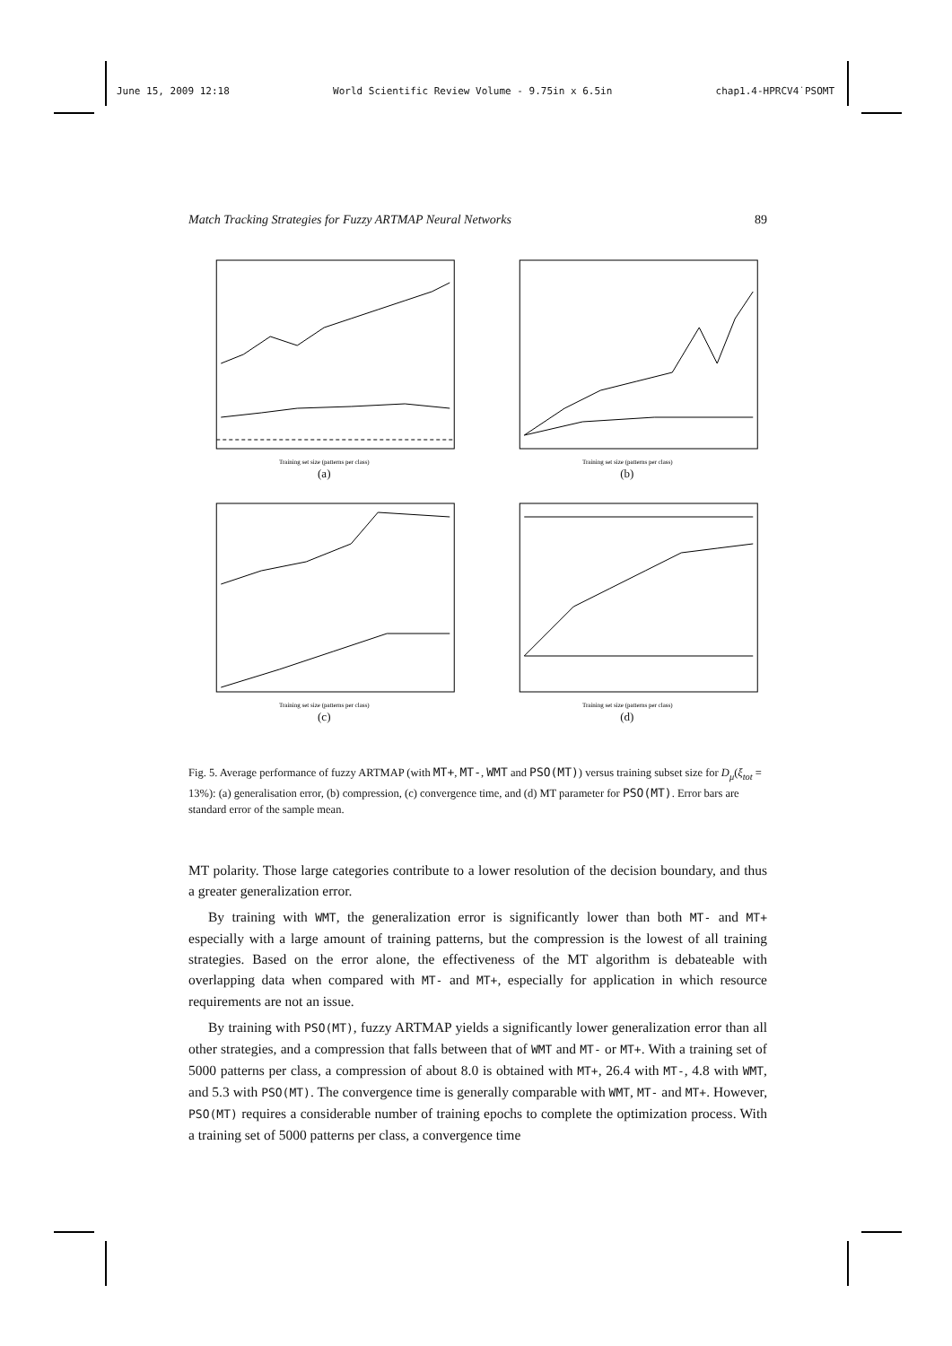June 15, 2009 12:18 World Scientific Review Volume - 9.75in x 6.5in chap1.4-HPRCV4˙PSOMT
Match Tracking Strategies for Fuzzy ARTMAP Neural Networks 89
Training set size (patterns per class)
(a)
Training set size (patterns per class)
(b)
Training set size (patterns per class)
(c)
Training set size (patterns per class)
(d)
Fig. 5. Average performance of fuzzy ARTMAP (with MT+, MT-, WMT and PSO(MT)) versus training subset size for D<sub>μ</sub>(ξ<sub>tot</sub> = 13%): (a) generalisation error, (b) compression, (c) convergence time, and (d) MT parameter for PSO(MT). Error bars are standard error of the sample mean.
MT polarity. Those large categories contribute to a lower resolution of the decision boundary, and thus a greater generalization error.
By training with WMT, the generalization error is significantly lower than both MT- and MT+ especially with a large amount of training patterns, but the compression is the lowest of all training strategies. Based on the error alone, the effectiveness of the MT algorithm is debateable with overlapping data when compared with MT- and MT+, especially for application in which resource requirements are not an issue.
By training with PSO(MT), fuzzy ARTMAP yields a significantly lower generalization error than all other strategies, and a compression that falls between that of WMT and MT- or MT+. With a training set of 5000 patterns per class, a compression of about 8.0 is obtained with MT+, 26.4 with MT-, 4.8 with WMT, and 5.3 with PSO(MT). The convergence time is generally comparable with WMT, MT- and MT+. However, PSO(MT) requires a considerable number of training epochs to complete the optimization process. With a training set of 5000 patterns per class, a convergence time